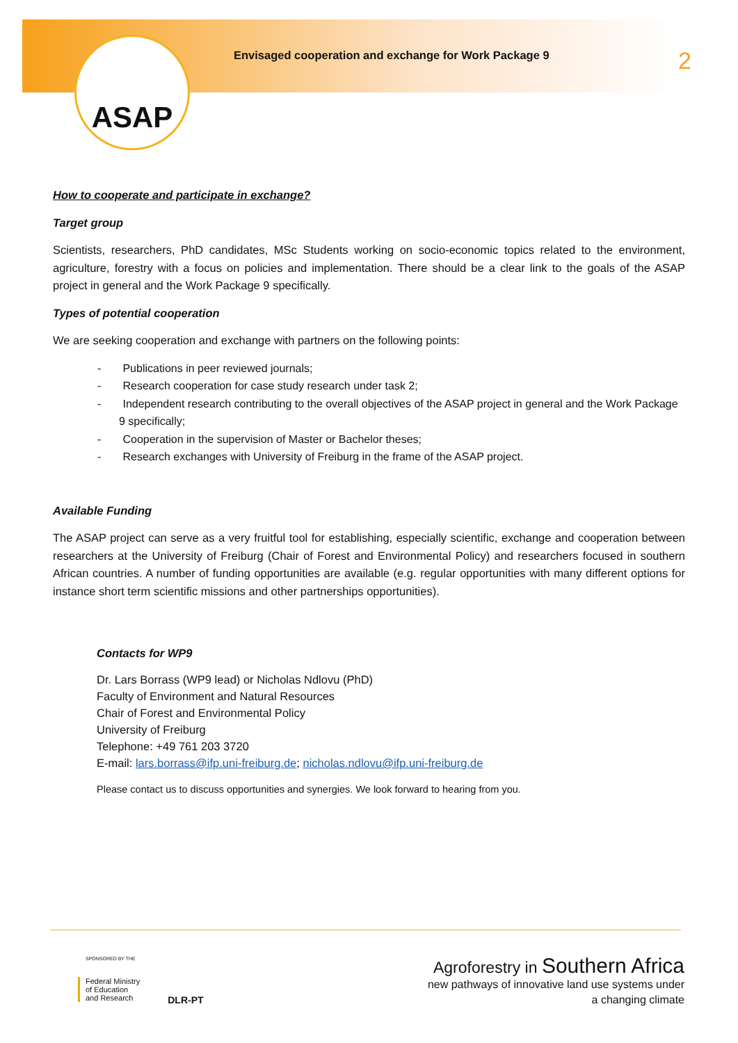ASAP
Envisaged cooperation and exchange for Work Package 9
2
How to cooperate and participate in exchange?
Target group
Scientists, researchers, PhD candidates, MSc Students working on socio-economic topics related to the environment, agriculture, forestry with a focus on policies and implementation. There should be a clear link to the goals of the ASAP project in general and the Work Package 9 specifically.
Types of potential cooperation
We are seeking cooperation and exchange with partners on the following points:
- Publications in peer reviewed journals;
- Research cooperation for case study research under task 2;
- Independent research contributing to the overall objectives of the ASAP project in general and the Work Package 9 specifically;
- Cooperation in the supervision of Master or Bachelor theses;
- Research exchanges with University of Freiburg in the frame of the ASAP project.
Available Funding
The ASAP project can serve as a very fruitful tool for establishing, especially scientific, exchange and cooperation between researchers at the University of Freiburg (Chair of Forest and Environmental Policy) and researchers focused in southern African countries. A number of funding opportunities are available (e.g. regular opportunities with many different options for instance short term scientific missions and other partnerships opportunities).
Contacts for WP9
Dr. Lars Borrass (WP9 lead) or Nicholas Ndlovu (PhD)
Faculty of Environment and Natural Resources
Chair of Forest and Environmental Policy
University of Freiburg
Telephone: +49 761 203 3720
E-mail: lars.borrass@ifp.uni-freiburg.de; nicholas.ndlovu@ifp.uni-freiburg.de
Please contact us to discuss opportunities and synergies. We look forward to hearing from you.
SPONSORED BY THE
Federal Ministry
of Education
and Research
DLR-PT
Agroforestry in Southern Africa
new pathways of innovative land use systems under
a changing climate